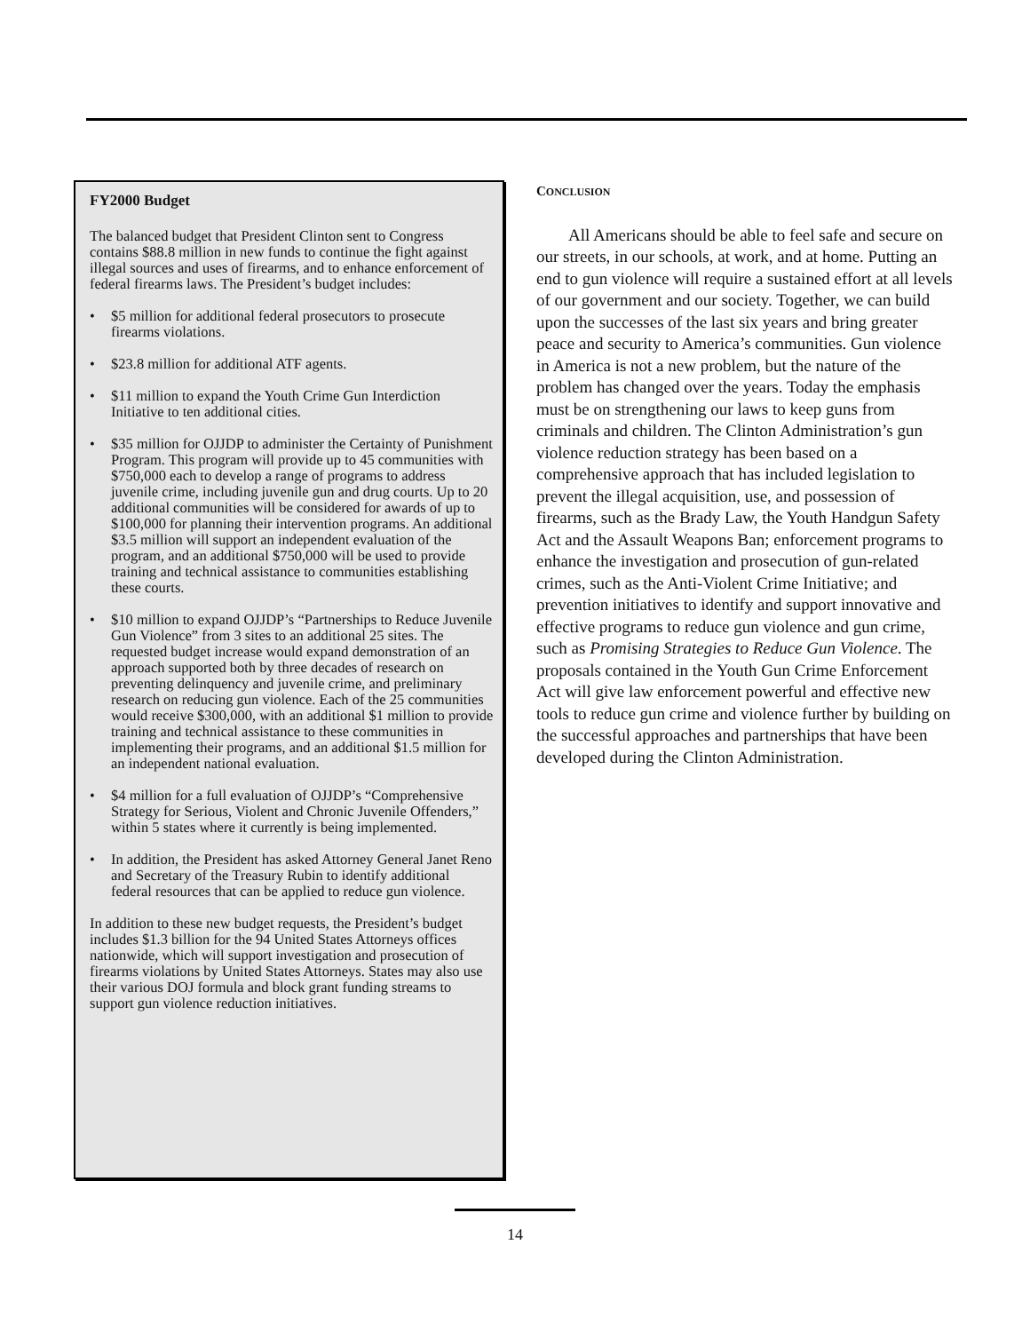FY2000 Budget
The balanced budget that President Clinton sent to Congress contains $88.8 million in new funds to continue the fight against illegal sources and uses of firearms, and to enhance enforcement of federal firearms laws. The President’s budget includes:
• $5 million for additional federal prosecutors to prosecute firearms violations.
• $23.8 million for additional ATF agents.
• $11 million to expand the Youth Crime Gun Interdiction Initiative to ten additional cities.
• $35 million for OJJDP to administer the Certainty of Punishment Program. This program will provide up to 45 communities with $750,000 each to develop a range of programs to address juvenile crime, including juvenile gun and drug courts. Up to 20 additional communities will be considered for awards of up to $100,000 for planning their intervention programs. An additional $3.5 million will support an independent evaluation of the program, and an additional $750,000 will be used to provide training and technical assistance to communities establishing these courts.
• $10 million to expand OJJDP’s “Partnerships to Reduce Juvenile Gun Violence” from 3 sites to an additional 25 sites. The requested budget increase would expand demonstration of an approach supported both by three decades of research on preventing delinquency and juvenile crime, and preliminary research on reducing gun violence. Each of the 25 communities would receive $300,000, with an additional $1 million to provide training and technical assistance to these communities in implementing their programs, and an additional $1.5 million for an independent national evaluation.
• $4 million for a full evaluation of OJJDP’s “Comprehensive Strategy for Serious, Violent and Chronic Juvenile Offenders,” within 5 states where it currently is being implemented.
• In addition, the President has asked Attorney General Janet Reno and Secretary of the Treasury Rubin to identify additional federal resources that can be applied to reduce gun violence.
In addition to these new budget requests, the President’s budget includes $1.3 billion for the 94 United States Attorneys offices nationwide, which will support investigation and prosecution of firearms violations by United States Attorneys. States may also use their various DOJ formula and block grant funding streams to support gun violence reduction initiatives.
CONCLUSION
All Americans should be able to feel safe and secure on our streets, in our schools, at work, and at home. Putting an end to gun violence will require a sustained effort at all levels of our government and our society. Together, we can build upon the successes of the last six years and bring greater peace and security to America’s communities. Gun violence in America is not a new problem, but the nature of the problem has changed over the years. Today the emphasis must be on strengthening our laws to keep guns from criminals and children. The Clinton Administration’s gun violence reduction strategy has been based on a comprehensive approach that has included legislation to prevent the illegal acquisition, use, and possession of firearms, such as the Brady Law, the Youth Handgun Safety Act and the Assault Weapons Ban; enforcement programs to enhance the investigation and prosecution of gun-related crimes, such as the Anti-Violent Crime Initiative; and prevention initiatives to identify and support innovative and effective programs to reduce gun violence and gun crime, such as Promising Strategies to Reduce Gun Violence. The proposals contained in the Youth Gun Crime Enforcement Act will give law enforcement powerful and effective new tools to reduce gun crime and violence further by building on the successful approaches and partnerships that have been developed during the Clinton Administration.
14